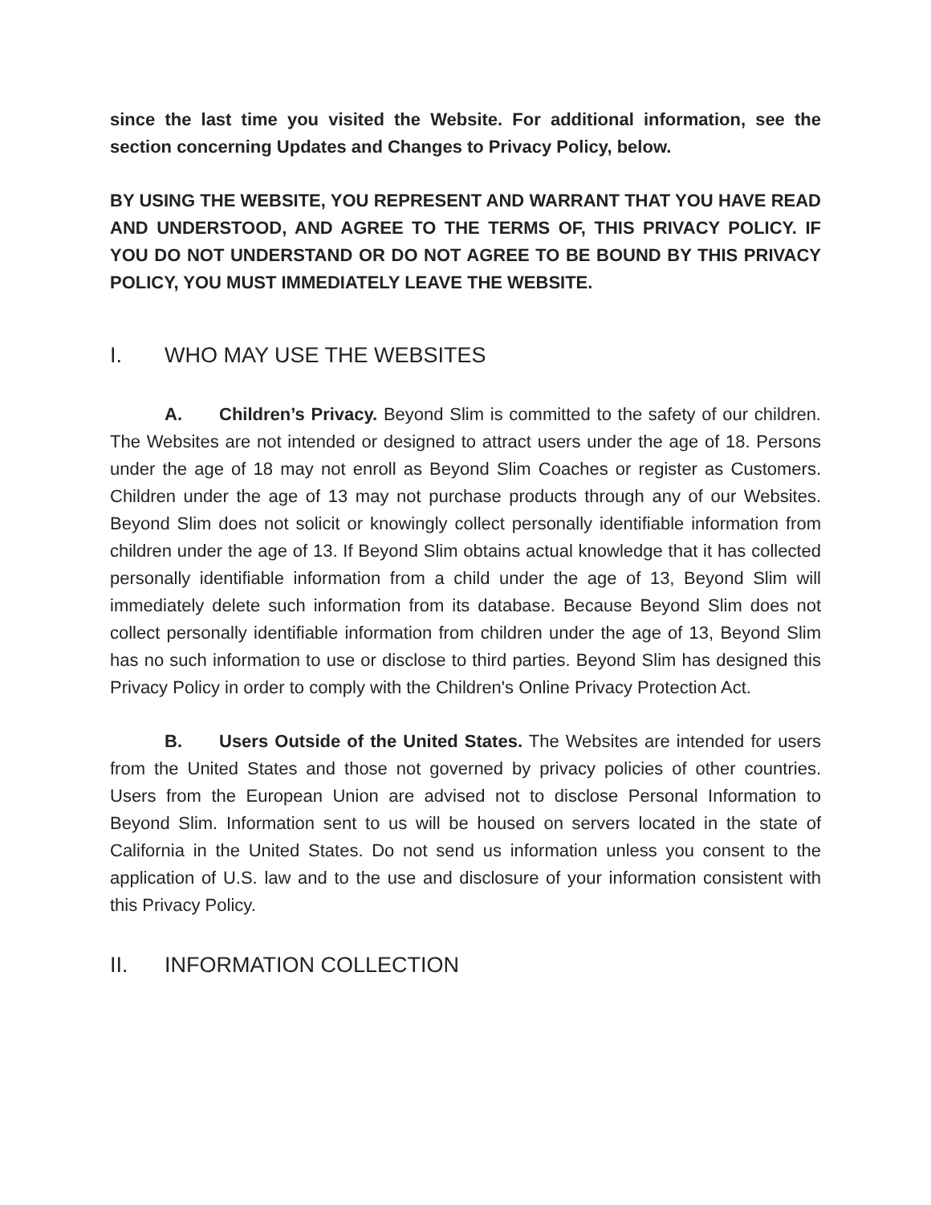since the last time you visited the Website. For additional information, see the section concerning Updates and Changes to Privacy Policy, below.
BY USING THE WEBSITE, YOU REPRESENT AND WARRANT THAT YOU HAVE READ AND UNDERSTOOD, AND AGREE TO THE TERMS OF, THIS PRIVACY POLICY. IF YOU DO NOT UNDERSTAND OR DO NOT AGREE TO BE BOUND BY THIS PRIVACY POLICY, YOU MUST IMMEDIATELY LEAVE THE WEBSITE.
I. WHO MAY USE THE WEBSITES
A. Children’s Privacy. Beyond Slim is committed to the safety of our children. The Websites are not intended or designed to attract users under the age of 18. Persons under the age of 18 may not enroll as Beyond Slim Coaches or register as Customers. Children under the age of 13 may not purchase products through any of our Websites. Beyond Slim does not solicit or knowingly collect personally identifiable information from children under the age of 13. If Beyond Slim obtains actual knowledge that it has collected personally identifiable information from a child under the age of 13, Beyond Slim will immediately delete such information from its database. Because Beyond Slim does not collect personally identifiable information from children under the age of 13, Beyond Slim has no such information to use or disclose to third parties. Beyond Slim has designed this Privacy Policy in order to comply with the Children's Online Privacy Protection Act.
B. Users Outside of the United States. The Websites are intended for users from the United States and those not governed by privacy policies of other countries. Users from the European Union are advised not to disclose Personal Information to Beyond Slim. Information sent to us will be housed on servers located in the state of California in the United States. Do not send us information unless you consent to the application of U.S. law and to the use and disclosure of your information consistent with this Privacy Policy.
II. INFORMATION COLLECTION